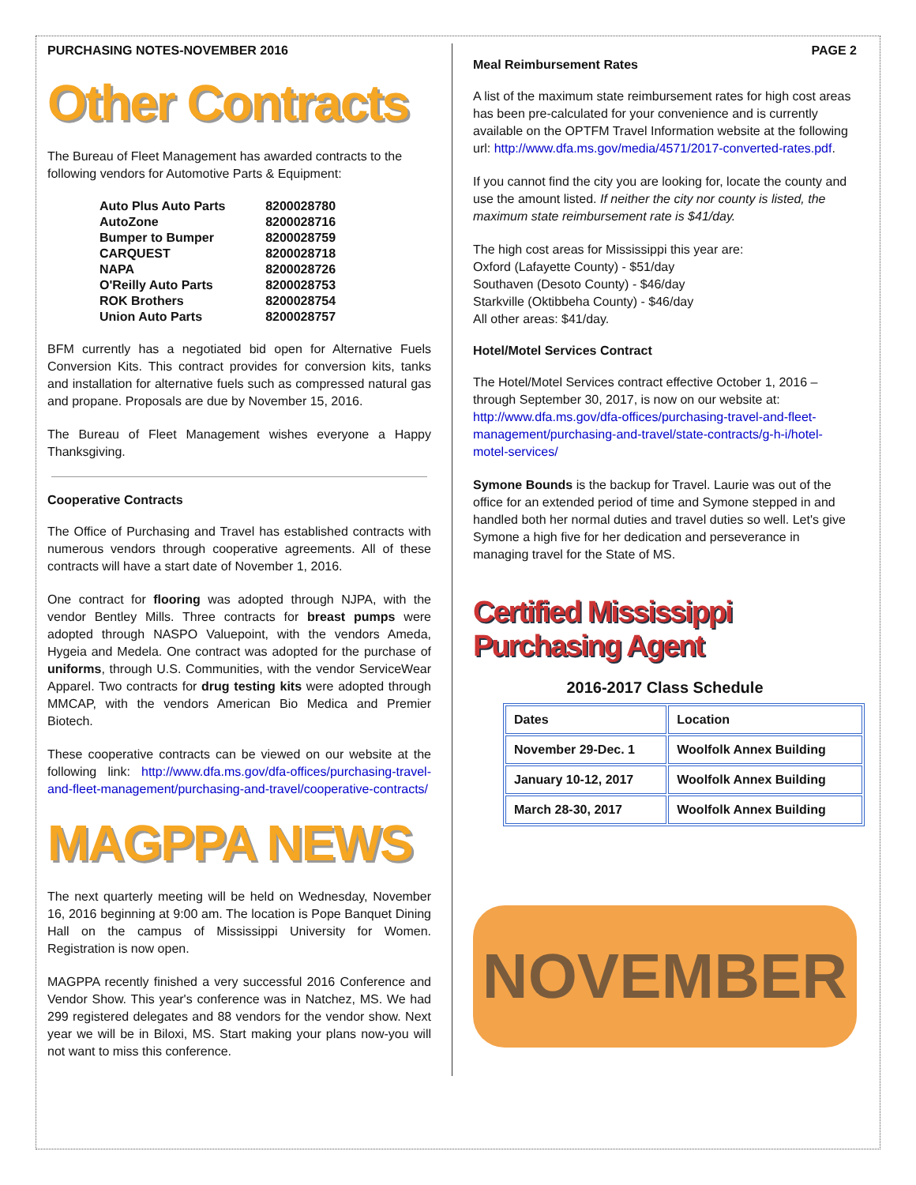PURCHASING NOTES-NOVEMBER 2016
Other Contracts
The Bureau of Fleet Management has awarded contracts to the following vendors for Automotive Parts & Equipment:
| Auto Plus Auto Parts | 8200028780 |
| AutoZone | 8200028716 |
| Bumper to Bumper | 8200028759 |
| CARQUEST | 8200028718 |
| NAPA | 8200028726 |
| O'Reilly Auto Parts | 8200028753 |
| ROK Brothers | 8200028754 |
| Union Auto Parts | 8200028757 |
BFM currently has a negotiated bid open for Alternative Fuels Conversion Kits. This contract provides for conversion kits, tanks and installation for alternative fuels such as compressed natural gas and propane. Proposals are due by November 15, 2016.
The Bureau of Fleet Management wishes everyone a Happy Thanksgiving.
Cooperative Contracts
The Office of Purchasing and Travel has established contracts with numerous vendors through cooperative agreements. All of these contracts will have a start date of November 1, 2016.
One contract for flooring was adopted through NJPA, with the vendor Bentley Mills. Three contracts for breast pumps were adopted through NASPO Valuepoint, with the vendors Ameda, Hygeia and Medela. One contract was adopted for the purchase of uniforms, through U.S. Communities, with the vendor ServiceWear Apparel. Two contracts for drug testing kits were adopted through MMCAP, with the vendors American Bio Medica and Premier Biotech.
These cooperative contracts can be viewed on our website at the following link: http://www.dfa.ms.gov/dfa-offices/purchasing-travel-and-fleet-management/purchasing-and-travel/cooperative-contracts/
MAGPPA NEWS
The next quarterly meeting will be held on Wednesday, November 16, 2016 beginning at 9:00 am. The location is Pope Banquet Dining Hall on the campus of Mississippi University for Women. Registration is now open.
MAGPPA recently finished a very successful 2016 Conference and Vendor Show. This year's conference was in Natchez, MS. We had 299 registered delegates and 88 vendors for the vendor show. Next year we will be in Biloxi, MS. Start making your plans now-you will not want to miss this conference.
PAGE 2
Meal Reimbursement Rates
A list of the maximum state reimbursement rates for high cost areas has been pre-calculated for your convenience and is currently available on the OPTFM Travel Information website at the following url: http://www.dfa.ms.gov/media/4571/2017-converted-rates.pdf.
If you cannot find the city you are looking for, locate the county and use the amount listed. If neither the city nor county is listed, the maximum state reimbursement rate is $41/day.
The high cost areas for Mississippi this year are:
Oxford (Lafayette County) - $51/day
Southaven (Desoto County) - $46/day
Starkville (Oktibbeha County) - $46/day
All other areas: $41/day.
Hotel/Motel Services Contract
The Hotel/Motel Services contract effective October 1, 2016 – through September 30, 2017, is now on our website at: http://www.dfa.ms.gov/dfa-offices/purchasing-travel-and-fleet-management/purchasing-and-travel/state-contracts/g-h-i/hotel-motel-services/
Symone Bounds is the backup for Travel. Laurie was out of the office for an extended period of time and Symone stepped in and handled both her normal duties and travel duties so well. Let's give Symone a high five for her dedication and perseverance in managing travel for the State of MS.
Certified Mississippi Purchasing Agent
2016-2017 Class Schedule
| Dates | Location |
| --- | --- |
| November 29-Dec. 1 | Woolfolk Annex Building |
| January 10-12, 2017 | Woolfolk Annex Building |
| March 28-30, 2017 | Woolfolk Annex Building |
NOVEMBER